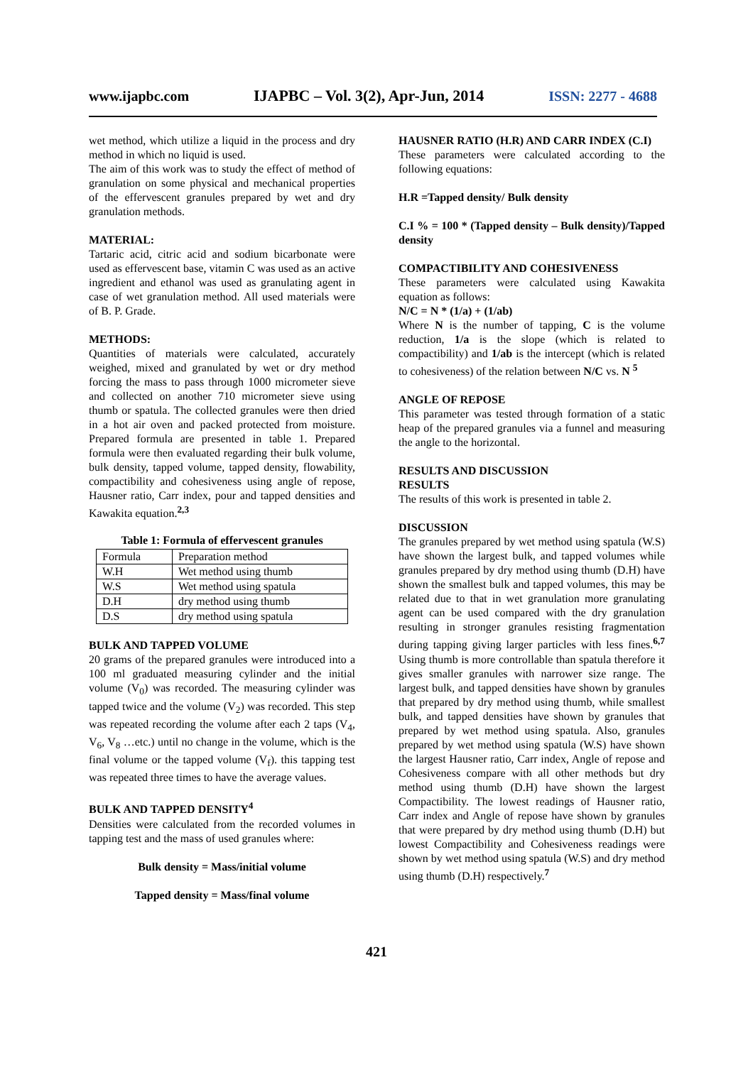www.ijapbc.com IJAPBC – Vol. 3(2), Apr-Jun, 2014 ISSN: 2277 - 4688
wet method, which utilize a liquid in the process and dry method in which no liquid is used.
The aim of this work was to study the effect of method of granulation on some physical and mechanical properties of the effervescent granules prepared by wet and dry granulation methods.
MATERIAL:
Tartaric acid, citric acid and sodium bicarbonate were used as effervescent base, vitamin C was used as an active ingredient and ethanol was used as granulating agent in case of wet granulation method. All used materials were of B. P. Grade.
METHODS:
Quantities of materials were calculated, accurately weighed, mixed and granulated by wet or dry method forcing the mass to pass through 1000 micrometer sieve and collected on another 710 micrometer sieve using thumb or spatula. The collected granules were then dried in a hot air oven and packed protected from moisture. Prepared formula are presented in table 1. Prepared formula were then evaluated regarding their bulk volume, bulk density, tapped volume, tapped density, flowability, compactibility and cohesiveness using angle of repose, Hausner ratio, Carr index, pour and tapped densities and Kawakita equation.<sup>2,3</sup>
Table 1: Formula of effervescent granules
| Formula | Preparation method |
| W.H | Wet method using thumb |
| W.S | Wet method using spatula |
| D.H | dry method using thumb |
| D.S | dry method using spatula |
BULK AND TAPPED VOLUME
20 grams of the prepared granules were introduced into a 100 ml graduated measuring cylinder and the initial volume (V<sub>0</sub>) was recorded. The measuring cylinder was tapped twice and the volume (V<sub>2</sub>) was recorded. This step was repeated recording the volume after each 2 taps (V<sub>4</sub>, V<sub>6</sub>, V<sub>8</sub> …etc.) until no change in the volume, which is the final volume or the tapped volume (V<sub>f</sub>). this tapping test was repeated three times to have the average values.
BULK AND TAPPED DENSITY<sup>4</sup>
Densities were calculated from the recorded volumes in tapping test and the mass of used granules where:
Bulk density = Mass/initial volume
Tapped density = Mass/final volume
HAUSNER RATIO (H.R) AND CARR INDEX (C.I)
These parameters were calculated according to the following equations:
H.R =Tapped density/ Bulk density
C.I % = 100 * (Tapped density – Bulk density)/Tapped density
COMPACTIBILITY AND COHESIVENESS
These parameters were calculated using Kawakita equation as follows:
N/C = N * (1/a) + (1/ab)
Where N is the number of tapping, C is the volume reduction, 1/a is the slope (which is related to compactibility) and 1/ab is the intercept (which is related to cohesiveness) of the relation between N/C vs. N <sup>5</sup>
ANGLE OF REPOSE
This parameter was tested through formation of a static heap of the prepared granules via a funnel and measuring the angle to the horizontal.
RESULTS AND DISCUSSION
RESULTS
The results of this work is presented in table 2.
DISCUSSION
The granules prepared by wet method using spatula (W.S) have shown the largest bulk, and tapped volumes while granules prepared by dry method using thumb (D.H) have shown the smallest bulk and tapped volumes, this may be related due to that in wet granulation more granulating agent can be used compared with the dry granulation resulting in stronger granules resisting fragmentation during tapping giving larger particles with less fines.<sup>6,7</sup> Using thumb is more controllable than spatula therefore it gives smaller granules with narrower size range. The largest bulk, and tapped densities have shown by granules that prepared by dry method using thumb, while smallest bulk, and tapped densities have shown by granules that prepared by wet method using spatula. Also, granules prepared by wet method using spatula (W.S) have shown the largest Hausner ratio, Carr index, Angle of repose and Cohesiveness compare with all other methods but dry method using thumb (D.H) have shown the largest Compactibility. The lowest readings of Hausner ratio, Carr index and Angle of repose have shown by granules that were prepared by dry method using thumb (D.H) but lowest Compactibility and Cohesiveness readings were shown by wet method using spatula (W.S) and dry method using thumb (D.H) respectively.<sup>7</sup>
421